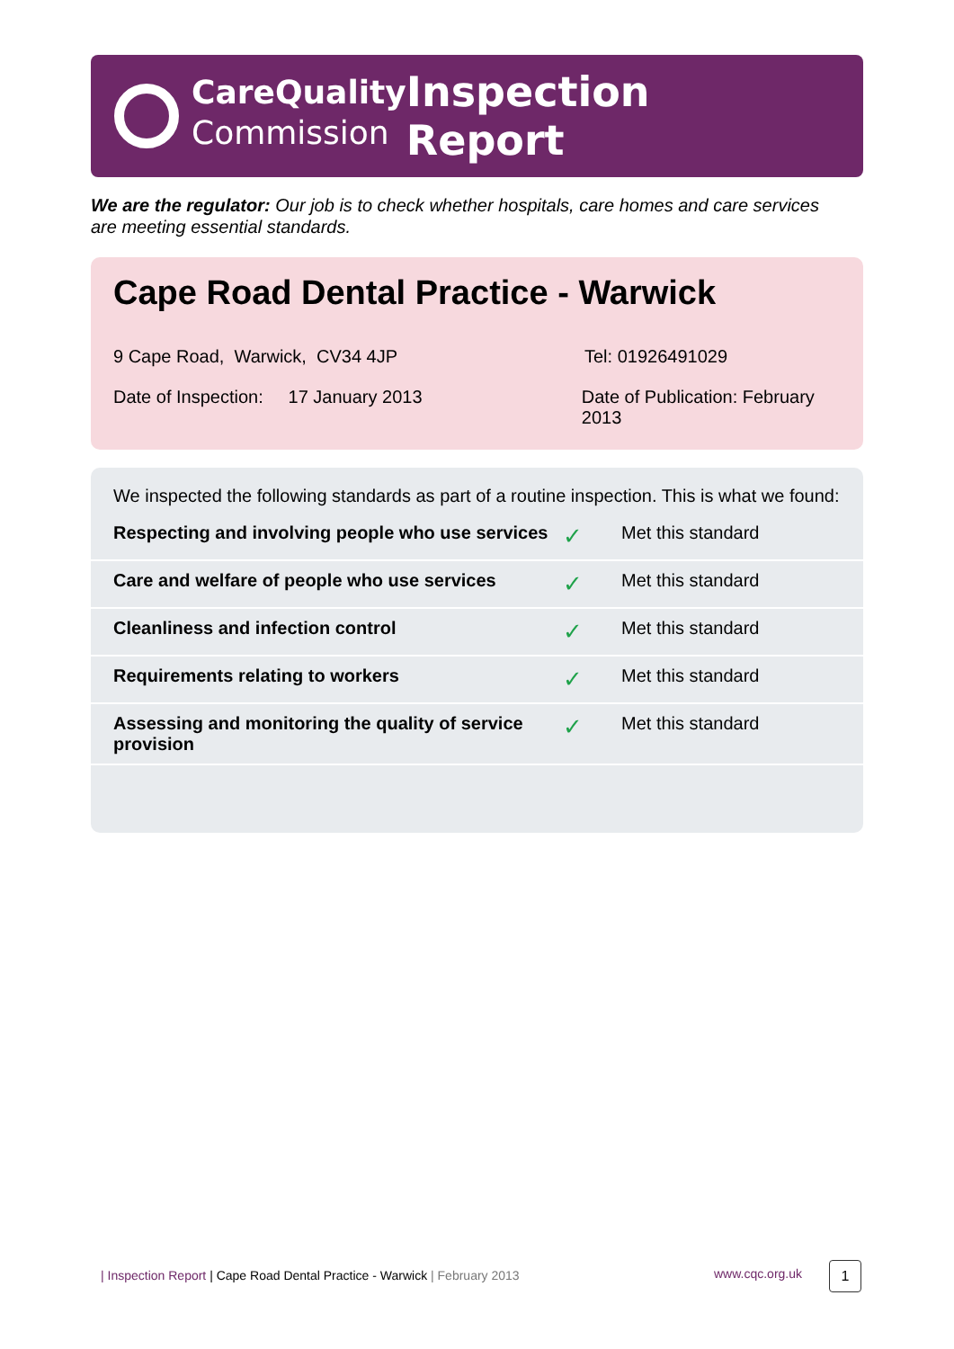CareQuality
Commission
Inspection Report
We are the regulator: Our job is to check whether hospitals, care homes and care services are meeting essential standards.
Cape Road Dental Practice - Warwick
9 Cape Road, Warwick, CV34 4JP Tel: 01926491029
Date of Inspection: 17 January 2013 Date of Publication: February 2013
We inspected the following standards as part of a routine inspection. This is what we found:
| Respecting and involving people who use services | ✓ | Met this standard |
| Care and welfare of people who use services | ✓ | Met this standard |
| Cleanliness and infection control | ✓ | Met this standard |
| Requirements relating to workers | ✓ | Met this standard |
| Assessing and monitoring the quality of service provision | ✓ | Met this standard |
| Inspection Report | Cape Road Dental Practice - Warwick | February 2013
www.cqc.org.uk 1